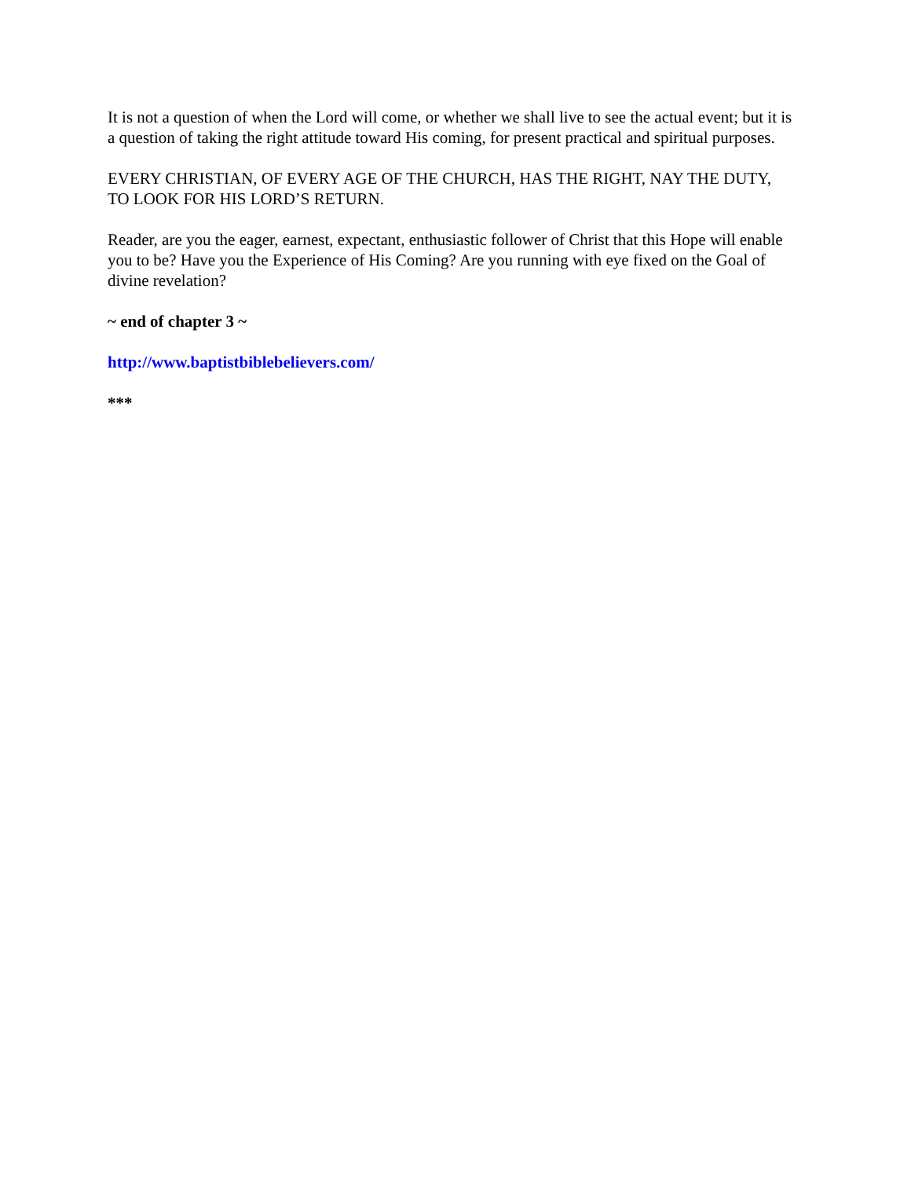It is not a question of when the Lord will come, or whether we shall live to see the actual event; but it is a question of taking the right attitude toward His coming, for present practical and spiritual purposes.
EVERY CHRISTIAN, OF EVERY AGE OF THE CHURCH, HAS THE RIGHT, NAY THE DUTY, TO LOOK FOR HIS LORD’S RETURN.
Reader, are you the eager, earnest, expectant, enthusiastic follower of Christ that this Hope will enable you to be? Have you the Experience of His Coming? Are you running with eye fixed on the Goal of divine revelation?
~ end of chapter 3 ~
http://www.baptistbiblebelievers.com/
***